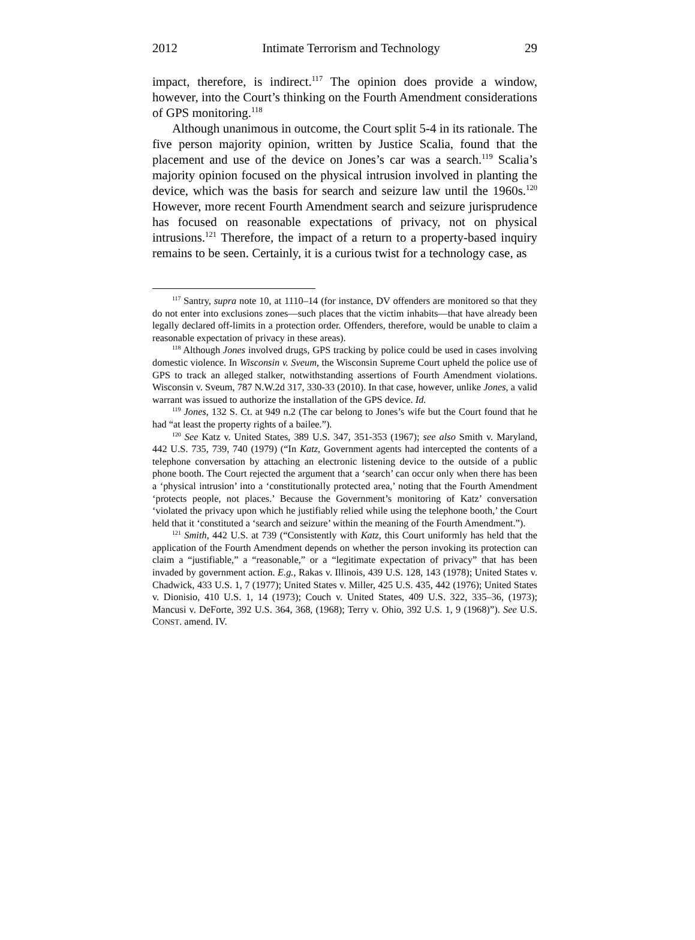2012 Intimate Terrorism and Technology 29
impact, therefore, is indirect.<sup>117</sup> The opinion does provide a window, however, into the Court’s thinking on the Fourth Amendment considerations of GPS monitoring.<sup>118</sup>
Although unanimous in outcome, the Court split 5-4 in its rationale. The five person majority opinion, written by Justice Scalia, found that the placement and use of the device on Jones’s car was a search.<sup>119</sup> Scalia’s majority opinion focused on the physical intrusion involved in planting the device, which was the basis for search and seizure law until the 1960s.<sup>120</sup> However, more recent Fourth Amendment search and seizure jurisprudence has focused on reasonable expectations of privacy, not on physical intrusions.<sup>121</sup> Therefore, the impact of a return to a property-based inquiry remains to be seen. Certainly, it is a curious twist for a technology case, as
<sup>117</sup> Santry, supra note 10, at 1110–14 (for instance, DV offenders are monitored so that they do not enter into exclusions zones—such places that the victim inhabits—that have already been legally declared off-limits in a protection order. Offenders, therefore, would be unable to claim a reasonable expectation of privacy in these areas).
<sup>118</sup> Although Jones involved drugs, GPS tracking by police could be used in cases involving domestic violence. In Wisconsin v. Sveum, the Wisconsin Supreme Court upheld the police use of GPS to track an alleged stalker, notwithstanding assertions of Fourth Amendment violations. Wisconsin v. Sveum, 787 N.W.2d 317, 330-33 (2010). In that case, however, unlike Jones, a valid warrant was issued to authorize the installation of the GPS device. Id.
<sup>119</sup> Jones, 132 S. Ct. at 949 n.2 (The car belong to Jones’s wife but the Court found that he had “at least the property rights of a bailee.”).
<sup>120</sup> See Katz v. United States, 389 U.S. 347, 351-353 (1967); see also Smith v. Maryland, 442 U.S. 735, 739, 740 (1979) (“In Katz, Government agents had intercepted the contents of a telephone conversation by attaching an electronic listening device to the outside of a public phone booth. The Court rejected the argument that a ‘search’ can occur only when there has been a ‘physical intrusion’ into a ‘constitutionally protected area,’ noting that the Fourth Amendment ‘protects people, not places.’ Because the Government’s monitoring of Katz’ conversation ‘violated the privacy upon which he justifiably relied while using the telephone booth,’ the Court held that it ‘constituted a ‘search and seizure’ within the meaning of the Fourth Amendment.”).
<sup>121</sup> Smith, 442 U.S. at 739 (“Consistently with Katz, this Court uniformly has held that the application of the Fourth Amendment depends on whether the person invoking its protection can claim a “justifiable,” a “reasonable,” or a “legitimate expectation of privacy” that has been invaded by government action. E.g., Rakas v. Illinois, 439 U.S. 128, 143 (1978); United States v. Chadwick, 433 U.S. 1, 7 (1977); United States v. Miller, 425 U.S. 435, 442 (1976); United States v. Dionisio, 410 U.S. 1, 14 (1973); Couch v. United States, 409 U.S. 322, 335–36, (1973); Mancusi v. DeForte, 392 U.S. 364, 368, (1968); Terry v. Ohio, 392 U.S. 1, 9 (1968)”). See U.S. CONST. amend. IV.